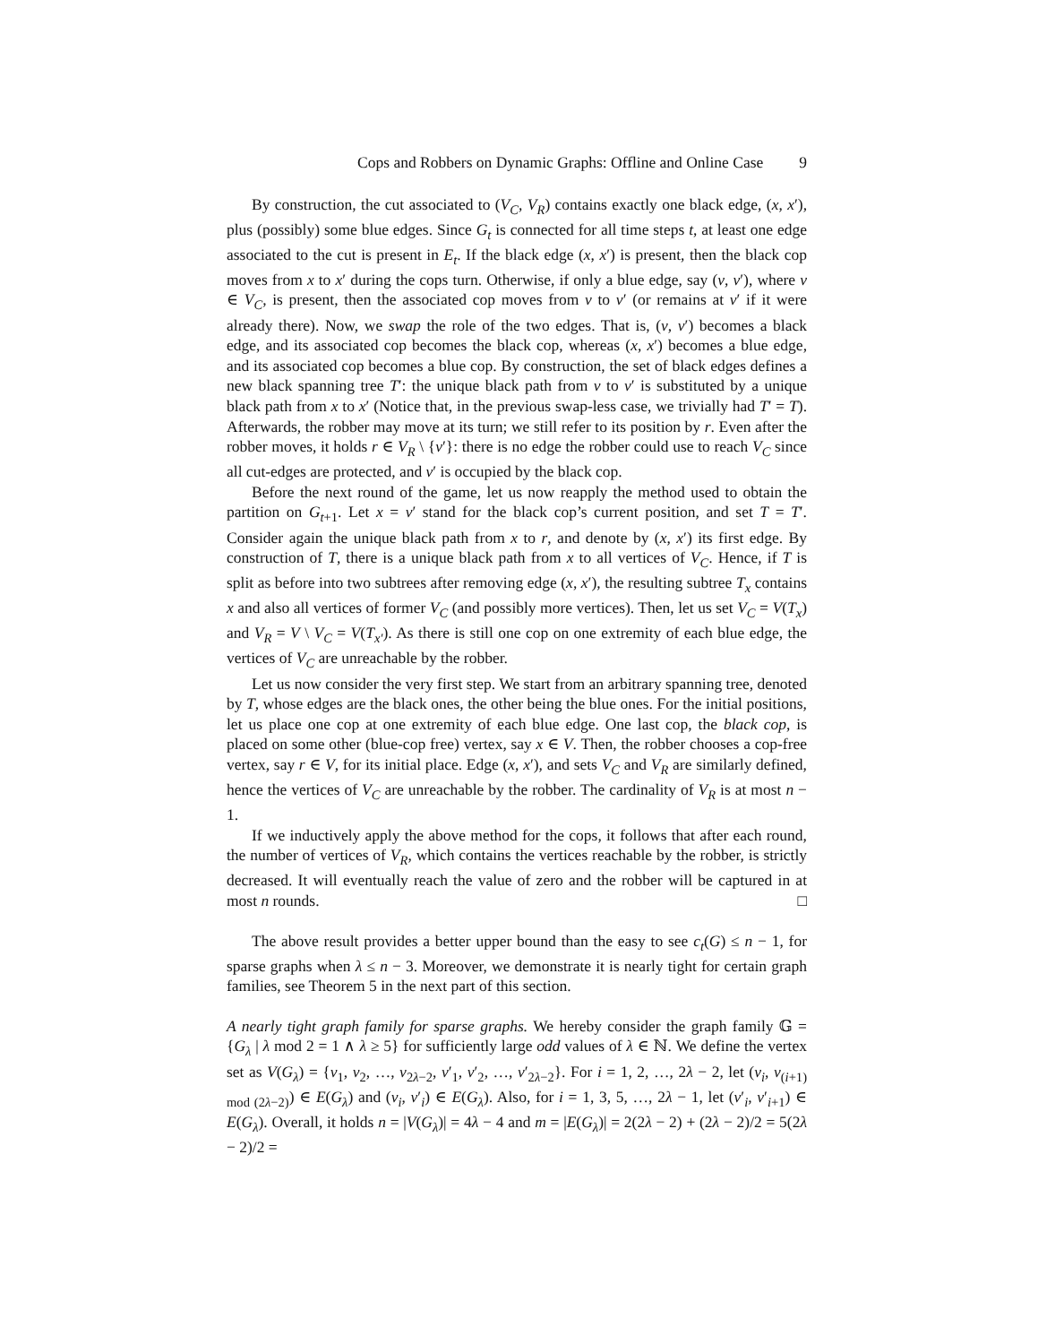Cops and Robbers on Dynamic Graphs: Offline and Online Case 9
By construction, the cut associated to (V<sub>C</sub>, V<sub>R</sub>) contains exactly one black edge, (x, x′), plus (possibly) some blue edges. Since G<sub>t</sub> is connected for all time steps t, at least one edge associated to the cut is present in E<sub>t</sub>. If the black edge (x, x′) is present, then the black cop moves from x to x′ during the cops turn. Otherwise, if only a blue edge, say (v, v′), where v ∈ V<sub>C</sub>, is present, then the associated cop moves from v to v′ (or remains at v′ if it were already there). Now, we swap the role of the two edges. That is, (v, v′) becomes a black edge, and its associated cop becomes the black cop, whereas (x, x′) becomes a blue edge, and its associated cop becomes a blue cop. By construction, the set of black edges defines a new black spanning tree T′: the unique black path from v to v′ is substituted by a unique black path from x to x′ (Notice that, in the previous swap-less case, we trivially had T′ = T). Afterwards, the robber may move at its turn; we still refer to its position by r. Even after the robber moves, it holds r ∈ V<sub>R</sub> \ {v′}: there is no edge the robber could use to reach V<sub>C</sub> since all cut-edges are protected, and v′ is occupied by the black cop.
Before the next round of the game, let us now reapply the method used to obtain the partition on G<sub>t+1</sub>. Let x = v′ stand for the black cop’s current position, and set T = T′. Consider again the unique black path from x to r, and denote by (x, x′) its first edge. By construction of T, there is a unique black path from x to all vertices of V<sub>C</sub>. Hence, if T is split as before into two subtrees after removing edge (x, x′), the resulting subtree T<sub>x</sub> contains x and also all vertices of former V<sub>C</sub> (and possibly more vertices). Then, let us set V<sub>C</sub> = V(T<sub>x</sub>) and V<sub>R</sub> = V \ V<sub>C</sub> = V(T<sub>x′</sub>). As there is still one cop on one extremity of each blue edge, the vertices of V<sub>C</sub> are unreachable by the robber.
Let us now consider the very first step. We start from an arbitrary spanning tree, denoted by T, whose edges are the black ones, the other being the blue ones. For the initial positions, let us place one cop at one extremity of each blue edge. One last cop, the black cop, is placed on some other (blue-cop free) vertex, say x ∈ V. Then, the robber chooses a cop-free vertex, say r ∈ V, for its initial place. Edge (x, x′), and sets V<sub>C</sub> and V<sub>R</sub> are similarly defined, hence the vertices of V<sub>C</sub> are unreachable by the robber. The cardinality of V<sub>R</sub> is at most n − 1.
If we inductively apply the above method for the cops, it follows that after each round, the number of vertices of V<sub>R</sub>, which contains the vertices reachable by the robber, is strictly decreased. It will eventually reach the value of zero and the robber will be captured in at most n rounds. □
The above result provides a better upper bound than the easy to see c<sub>t</sub>(G) ≤ n − 1, for sparse graphs when λ ≤ n − 3. Moreover, we demonstrate it is nearly tight for certain graph families, see Theorem 5 in the next part of this section.
A nearly tight graph family for sparse graphs. We hereby consider the graph family 𝔾 = {G<sub>λ</sub> | λ mod 2 = 1 ∧ λ ≥ 5} for sufficiently large odd values of λ ∈ ℕ. We define the vertex set as V(G<sub>λ</sub>) = {v<sub>1</sub>, v<sub>2</sub>, …, v<sub>2λ−2</sub>, v′<sub>1</sub>, v′<sub>2</sub>, …, v′<sub>2λ−2</sub>}. For i = 1, 2, …, 2λ − 2, let (v<sub>i</sub>, v<sub>(i+1) mod (2λ−2)</sub>) ∈ E(G<sub>λ</sub>) and (v<sub>i</sub>, v′<sub>i</sub>) ∈ E(G<sub>λ</sub>). Also, for i = 1, 3, 5, …, 2λ − 1, let (v′<sub>i</sub>, v′<sub>i+1</sub>) ∈ E(G<sub>λ</sub>). Overall, it holds n = |V(G<sub>λ</sub>)| = 4λ − 4 and m = |E(G<sub>λ</sub>)| = 2(2λ − 2) + (2λ − 2)/2 = 5(2λ − 2)/2 =